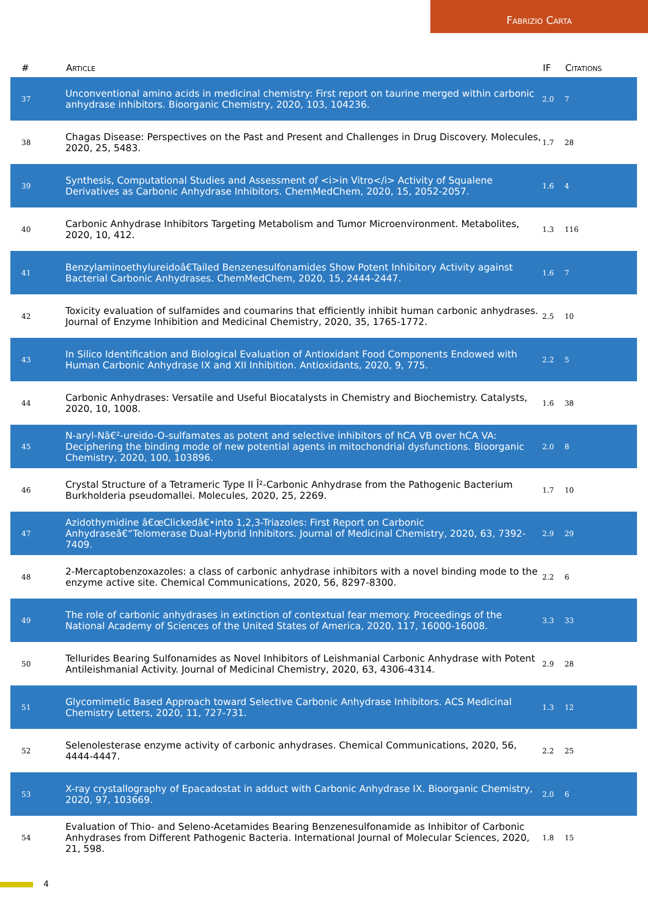Fabrizio Carta
| # | Article | IF | Citations |
| --- | --- | --- | --- |
| 37 | Unconventional amino acids in medicinal chemistry: First report on taurine merged within carbonic anhydrase inhibitors. Bioorganic Chemistry, 2020, 103, 104236. | 2.0 | 7 |
| 38 | Chagas Disease: Perspectives on the Past and Present and Challenges in Drug Discovery. Molecules, 2020, 25, 5483. | 1.7 | 28 |
| 39 | Synthesis, Computational Studies and Assessment of <i>in Vitro</i> Activity of Squalene Derivatives as Carbonic Anhydrase Inhibitors. ChemMedChem, 2020, 15, 2052-2057. | 1.6 | 4 |
| 40 | Carbonic Anhydrase Inhibitors Targeting Metabolism and Tumor Microenvironment. Metabolites, 2020, 10, 412. | 1.3 | 116 |
| 41 | Benzylaminoethylureidoâ€Tailed Benzenesulfonamides Show Potent Inhibitory Activity against Bacterial Carbonic Anhydrases. ChemMedChem, 2020, 15, 2444-2447. | 1.6 | 7 |
| 42 | Toxicity evaluation of sulfamides and coumarins that efficiently inhibit human carbonic anhydrases. Journal of Enzyme Inhibition and Medicinal Chemistry, 2020, 35, 1765-1772. | 2.5 | 10 |
| 43 | In Silico Identification and Biological Evaluation of Antioxidant Food Components Endowed with Human Carbonic Anhydrase IX and XII Inhibition. Antioxidants, 2020, 9, 775. | 2.2 | 5 |
| 44 | Carbonic Anhydrases: Versatile and Useful Biocatalysts in Chemistry and Biochemistry. Catalysts, 2020, 10, 1008. | 1.6 | 38 |
| 45 | N-aryl-Nâ€²-ureido-O-sulfamates as potent and selective inhibitors of hCA VB over hCA VA: Deciphering the binding mode of new potential agents in mitochondrial dysfunctions. Bioorganic Chemistry, 2020, 100, 103896. | 2.0 | 8 |
| 46 | Crystal Structure of a Tetrameric Type II Î²-Carbonic Anhydrase from the Pathogenic Bacterium Burkholderia pseudomallei. Molecules, 2020, 25, 2269. | 1.7 | 10 |
| 47 | Azidothymidine â€œClickedâ€•into 1,2,3-Triazoles: First Report on Carbonic Anhydraseâ€“Telomerase Dual-Hybrid Inhibitors. Journal of Medicinal Chemistry, 2020, 63, 7392-7409. | 2.9 | 29 |
| 48 | 2-Mercaptobenzoxazoles: a class of carbonic anhydrase inhibitors with a novel binding mode to the enzyme active site. Chemical Communications, 2020, 56, 8297-8300. | 2.2 | 6 |
| 49 | The role of carbonic anhydrases in extinction of contextual fear memory. Proceedings of the National Academy of Sciences of the United States of America, 2020, 117, 16000-16008. | 3.3 | 33 |
| 50 | Tellurides Bearing Sulfonamides as Novel Inhibitors of Leishmanial Carbonic Anhydrase with Potent Antileishmanial Activity. Journal of Medicinal Chemistry, 2020, 63, 4306-4314. | 2.9 | 28 |
| 51 | Glycomimetic Based Approach toward Selective Carbonic Anhydrase Inhibitors. ACS Medicinal Chemistry Letters, 2020, 11, 727-731. | 1.3 | 12 |
| 52 | Selenolesterase enzyme activity of carbonic anhydrases. Chemical Communications, 2020, 56, 4444-4447. | 2.2 | 25 |
| 53 | X-ray crystallography of Epacadostat in adduct with Carbonic Anhydrase IX. Bioorganic Chemistry, 2020, 97, 103669. | 2.0 | 6 |
| 54 | Evaluation of Thio- and Seleno-Acetamides Bearing Benzenesulfonamide as Inhibitor of Carbonic Anhydrases from Different Pathogenic Bacteria. International Journal of Molecular Sciences, 2020, 21, 598. | 1.8 | 15 |
4